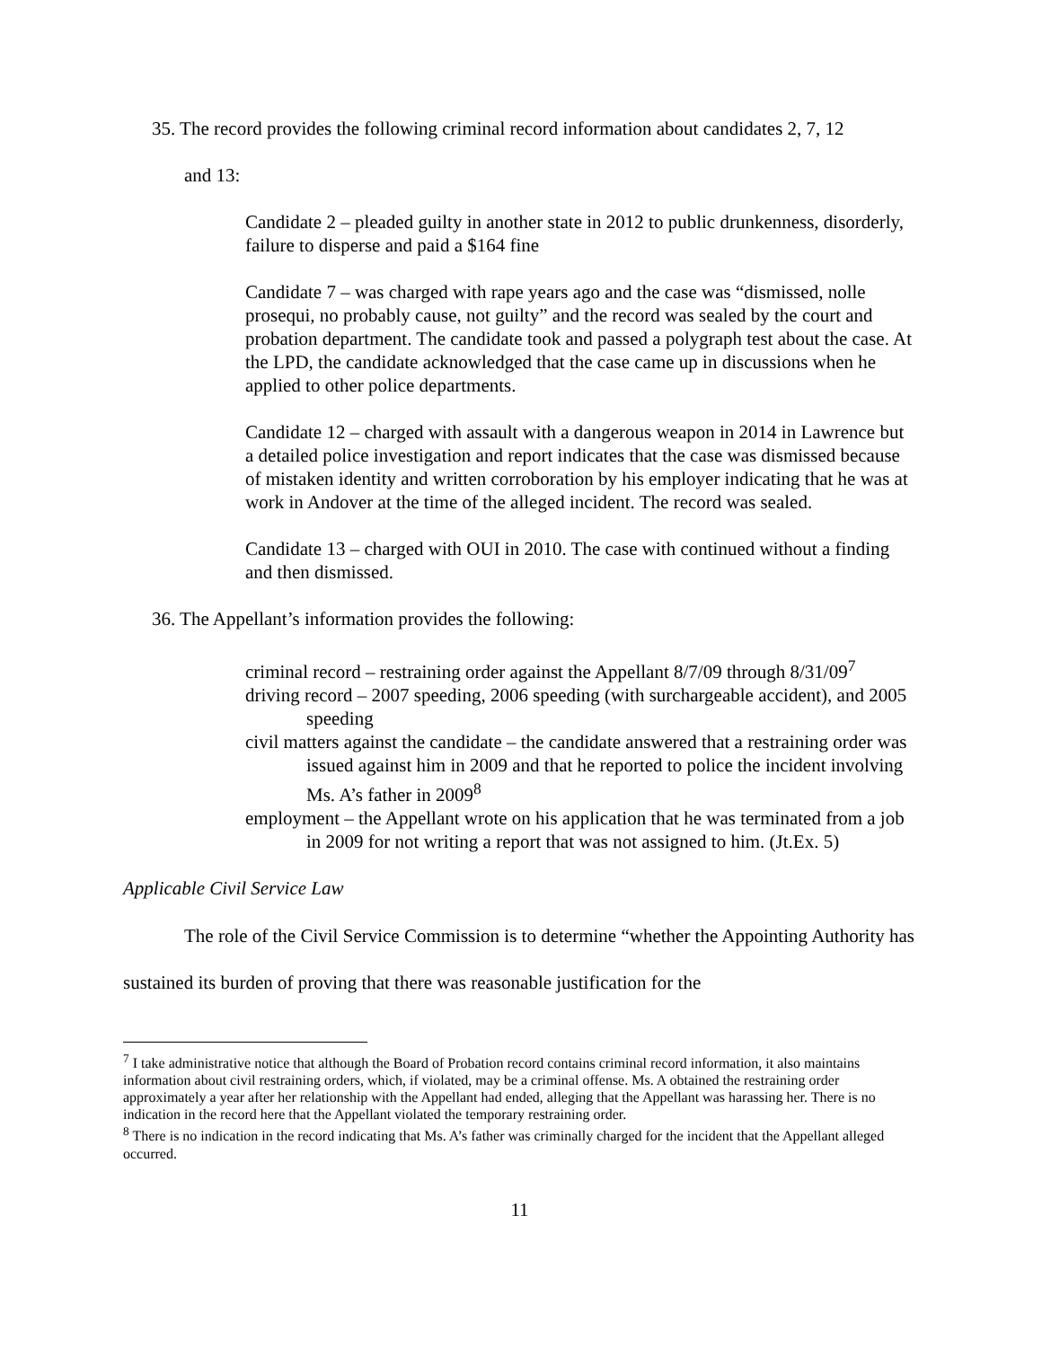35. The record provides the following criminal record information about candidates 2, 7, 12
and 13:
Candidate 2 – pleaded guilty in another state in 2012 to public drunkenness, disorderly, failure to disperse and paid a $164 fine
Candidate 7 – was charged with rape years ago and the case was “dismissed, nolle prosequi, no probably cause, not guilty” and the record was sealed by the court and probation department. The candidate took and passed a polygraph test about the case. At the LPD, the candidate acknowledged that the case came up in discussions when he applied to other police departments.
Candidate 12 – charged with assault with a dangerous weapon in 2014 in Lawrence but a detailed police investigation and report indicates that the case was dismissed because of mistaken identity and written corroboration by his employer indicating that he was at work in Andover at the time of the alleged incident. The record was sealed.
Candidate 13 – charged with OUI in 2010. The case with continued without a finding and then dismissed.
36. The Appellant’s information provides the following:
criminal record – restraining order against the Appellant 8/7/09 through 8/31/09<sup>7</sup>
driving record – 2007 speeding, 2006 speeding (with surchargeable accident), and 2005 speeding
civil matters against the candidate – the candidate answered that a restraining order was issued against him in 2009 and that he reported to police the incident involving Ms. A’s father in 2009<sup>8</sup>
employment – the Appellant wrote on his application that he was terminated from a job in 2009 for not writing a report that was not assigned to him. (Jt.Ex. 5)
Applicable Civil Service Law
The role of the Civil Service Commission is to determine “whether the Appointing Authority has sustained its burden of proving that there was reasonable justification for the
<sup>7</sup> I take administrative notice that although the Board of Probation record contains criminal record information, it also maintains information about civil restraining orders, which, if violated, may be a criminal offense. Ms. A obtained the restraining order approximately a year after her relationship with the Appellant had ended, alleging that the Appellant was harassing her. There is no indication in the record here that the Appellant violated the temporary restraining order.
<sup>8</sup> There is no indication in the record indicating that Ms. A’s father was criminally charged for the incident that the Appellant alleged occurred.
11